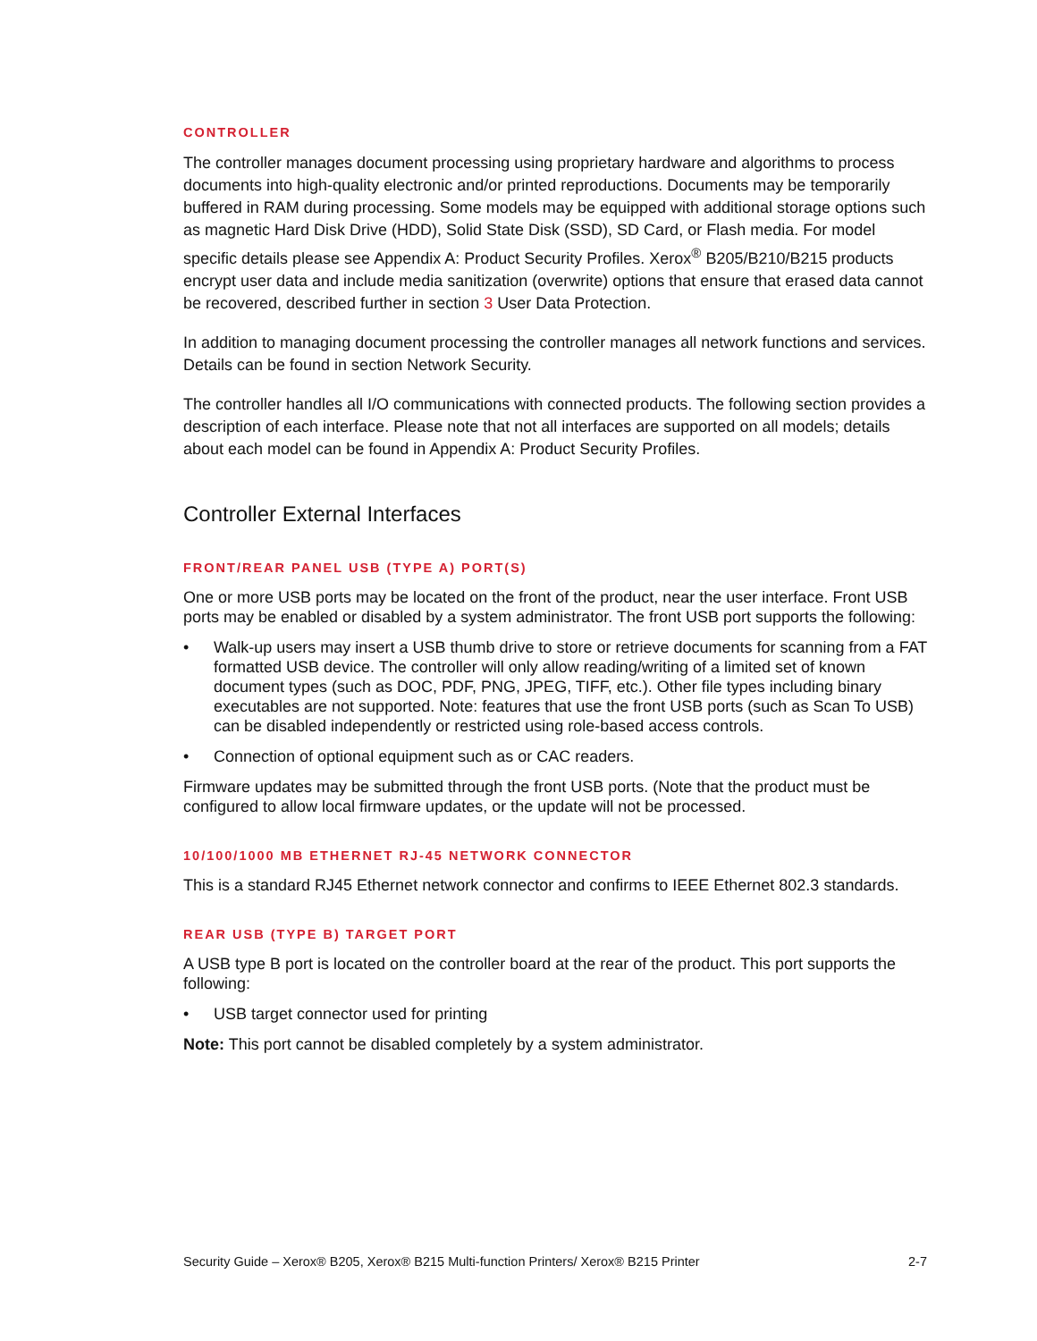CONTROLLER
The controller manages document processing using proprietary hardware and algorithms to process documents into high-quality electronic and/or printed reproductions. Documents may be temporarily buffered in RAM during processing. Some models may be equipped with additional storage options such as magnetic Hard Disk Drive (HDD), Solid State Disk (SSD), SD Card, or Flash media. For model specific details please see Appendix A: Product Security Profiles. Xerox<sup>®</sup> B205/B210/B215 products encrypt user data and include media sanitization (overwrite) options that ensure that erased data cannot be recovered, described further in section 3 User Data Protection.
In addition to managing document processing the controller manages all network functions and services. Details can be found in section Network Security.
The controller handles all I/O communications with connected products. The following section provides a description of each interface. Please note that not all interfaces are supported on all models; details about each model can be found in Appendix A: Product Security Profiles.
Controller External Interfaces
FRONT/REAR PANEL USB (TYPE A) PORT(S)
One or more USB ports may be located on the front of the product, near the user interface. Front USB ports may be enabled or disabled by a system administrator. The front USB port supports the following:
• Walk-up users may insert a USB thumb drive to store or retrieve documents for scanning from a FAT formatted USB device. The controller will only allow reading/writing of a limited set of known document types (such as DOC, PDF, PNG, JPEG, TIFF, etc.). Other file types including binary executables are not supported. Note: features that use the front USB ports (such as Scan To USB) can be disabled independently or restricted using role-based access controls.
• Connection of optional equipment such as or CAC readers.
Firmware updates may be submitted through the front USB ports. (Note that the product must be configured to allow local firmware updates, or the update will not be processed.
10/100/1000 MB ETHERNET RJ-45 NETWORK CONNECTOR
This is a standard RJ45 Ethernet network connector and confirms to IEEE Ethernet 802.3 standards.
REAR USB (TYPE B) TARGET PORT
A USB type B port is located on the controller board at the rear of the product. This port supports the following:
• USB target connector used for printing
Note: This port cannot be disabled completely by a system administrator.
Security Guide – Xerox® B205, Xerox® B215 Multi-function Printers/ Xerox® B215 Printer 2-7